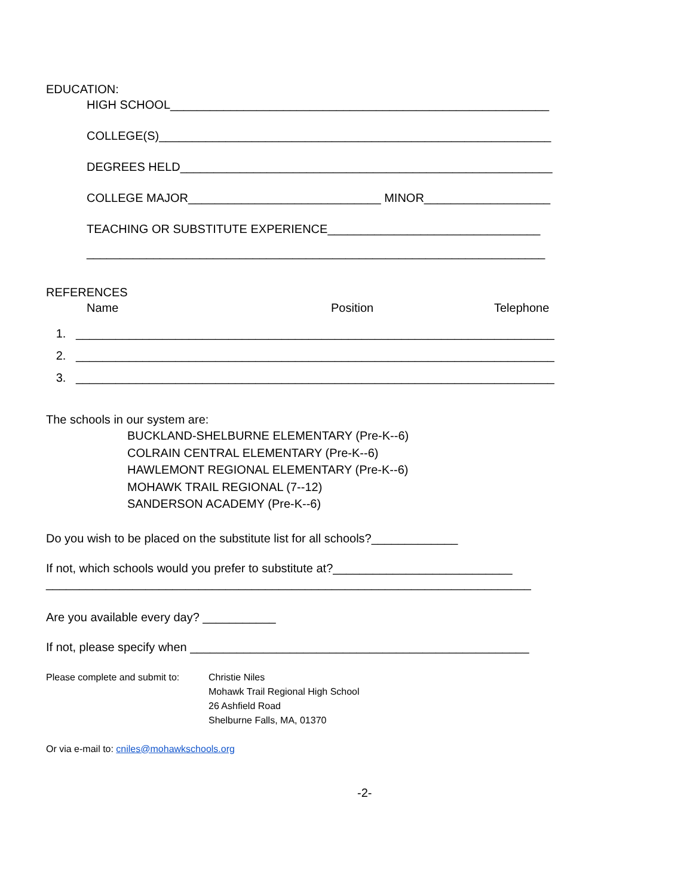EDUCATION:
HIGH SCHOOL_________________________________________________________
COLLEGE(S)___________________________________________________________
DEGREES HELD________________________________________________________
COLLEGE MAJOR_____________________________ MINOR___________________
TEACHING OR SUBSTITUTE EXPERIENCE________________________________
_____________________________________________________________________
REFERENCES
Name Position Telephone
1. ________________________________________________________________________ 2. ________________________________________________________________________ 3. ________________________________________________________________________
The schools in our system are:
BUCKLAND-SHELBURNE ELEMENTARY (Pre-K--6)
COLRAIN CENTRAL ELEMENTARY (Pre-K--6)
HAWLEMONT REGIONAL ELEMENTARY (Pre-K--6)
MOHAWK TRAIL REGIONAL (7--12)
SANDERSON ACADEMY (Pre-K--6)
Do you wish to be placed on the substitute list for all schools?_____________
If not, which schools would you prefer to substitute at?___________________________
_________________________________________________________________________
Are you available every day? ___________
If not, please specify when ___________________________________________________
Please complete and submit to: Christie Niles
Mohawk Trail Regional High School
26 Ashfield Road
Shelburne Falls, MA, 01370
Or via e-mail to: cniles@mohawkschools.org
-2-